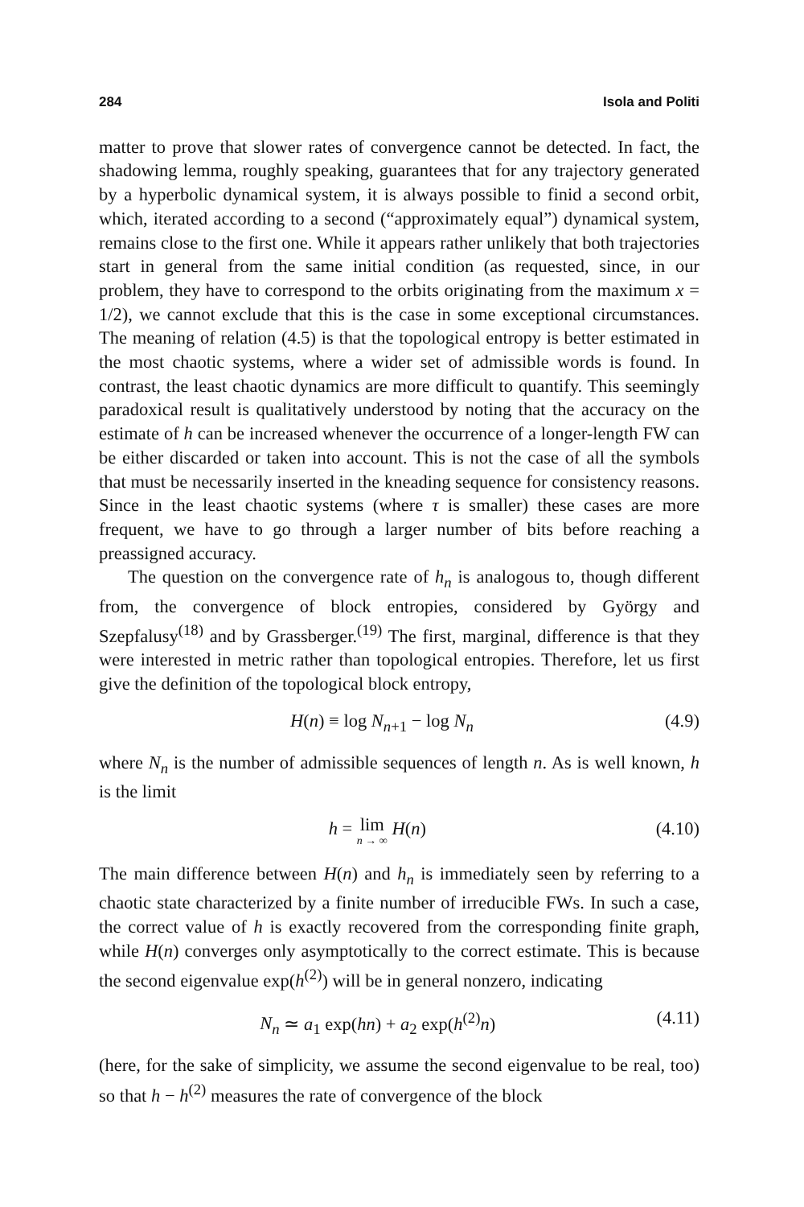284 Isola and Politi
matter to prove that slower rates of convergence cannot be detected. In fact, the shadowing lemma, roughly speaking, guarantees that for any trajectory generated by a hyperbolic dynamical system, it is always possible to finid a second orbit, which, iterated according to a second (“approximately equal”) dynamical system, remains close to the first one. While it appears rather unlikely that both trajectories start in general from the same initial condition (as requested, since, in our problem, they have to correspond to the orbits originating from the maximum x = 1/2), we cannot exclude that this is the case in some exceptional circumstances. The meaning of relation (4.5) is that the topological entropy is better estimated in the most chaotic systems, where a wider set of admissible words is found. In contrast, the least chaotic dynamics are more difficult to quantify. This seemingly paradoxical result is qualitatively understood by noting that the accuracy on the estimate of h can be increased whenever the occurrence of a longer-length FW can be either discarded or taken into account. This is not the case of all the symbols that must be necessarily inserted in the kneading sequence for consistency reasons. Since in the least chaotic systems (where τ is smaller) these cases are more frequent, we have to go through a larger number of bits before reaching a preassigned accuracy.
The question on the convergence rate of h<sub>n</sub> is analogous to, though different from, the convergence of block entropies, considered by György and Szepfalusy<sup>(18)</sup> and by Grassberger.<sup>(19)</sup> The first, marginal, difference is that they were interested in metric rather than topological entropies. Therefore, let us first give the definition of the topological block entropy,
H(n) ≡ log N<sub>n+1</sub> − log N<sub>n</sub> (4.9)
where N<sub>n</sub> is the number of admissible sequences of length n. As is well known, h is the limit
h = lim n → ∞ H(n) (4.10)
The main difference between H(n) and h<sub>n</sub> is immediately seen by referring to a chaotic state characterized by a finite number of irreducible FWs. In such a case, the correct value of h is exactly recovered from the corresponding finite graph, while H(n) converges only asymptotically to the correct estimate. This is because the second eigenvalue exp(h<sup>(2)</sup>) will be in general nonzero, indicating
N<sub>n</sub> ≃ a<sub>1</sub> exp(hn) + a<sub>2</sub> exp(h<sup>(2)</sup>n) (4.11)
(here, for the sake of simplicity, we assume the second eigenvalue to be real, too) so that h − h<sup>(2)</sup> measures the rate of convergence of the block